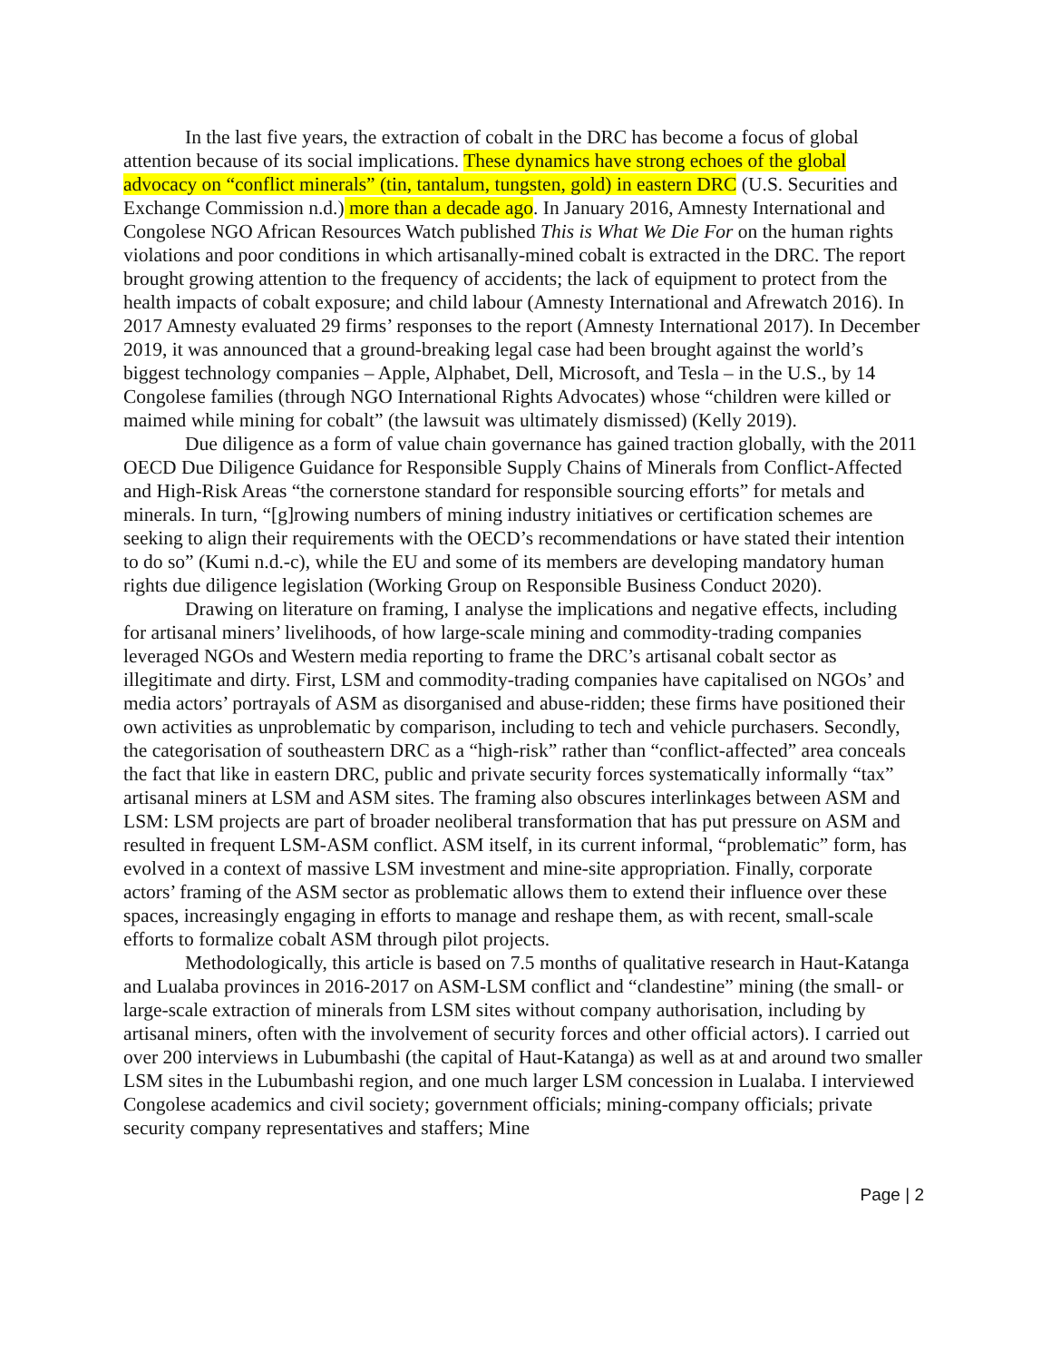In the last five years, the extraction of cobalt in the DRC has become a focus of global attention because of its social implications. These dynamics have strong echoes of the global advocacy on “conflict minerals” (tin, tantalum, tungsten, gold) in eastern DRC (U.S. Securities and Exchange Commission n.d.) more than a decade ago. In January 2016, Amnesty International and Congolese NGO African Resources Watch published This is What We Die For on the human rights violations and poor conditions in which artisanally-mined cobalt is extracted in the DRC. The report brought growing attention to the frequency of accidents; the lack of equipment to protect from the health impacts of cobalt exposure; and child labour (Amnesty International and Afrewatch 2016). In 2017 Amnesty evaluated 29 firms’ responses to the report (Amnesty International 2017). In December 2019, it was announced that a ground-breaking legal case had been brought against the world’s biggest technology companies – Apple, Alphabet, Dell, Microsoft, and Tesla – in the U.S., by 14 Congolese families (through NGO International Rights Advocates) whose “children were killed or maimed while mining for cobalt” (the lawsuit was ultimately dismissed) (Kelly 2019).
Due diligence as a form of value chain governance has gained traction globally, with the 2011 OECD Due Diligence Guidance for Responsible Supply Chains of Minerals from Conflict-Affected and High-Risk Areas “the cornerstone standard for responsible sourcing efforts” for metals and minerals. In turn, “[g]rowing numbers of mining industry initiatives or certification schemes are seeking to align their requirements with the OECD’s recommendations or have stated their intention to do so” (Kumi n.d.-c), while the EU and some of its members are developing mandatory human rights due diligence legislation (Working Group on Responsible Business Conduct 2020).
Drawing on literature on framing, I analyse the implications and negative effects, including for artisanal miners’ livelihoods, of how large-scale mining and commodity-trading companies leveraged NGOs and Western media reporting to frame the DRC’s artisanal cobalt sector as illegitimate and dirty. First, LSM and commodity-trading companies have capitalised on NGOs’ and media actors’ portrayals of ASM as disorganised and abuse-ridden; these firms have positioned their own activities as unproblematic by comparison, including to tech and vehicle purchasers. Secondly, the categorisation of southeastern DRC as a “high-risk” rather than “conflict-affected” area conceals the fact that like in eastern DRC, public and private security forces systematically informally “tax” artisanal miners at LSM and ASM sites. The framing also obscures interlinkages between ASM and LSM: LSM projects are part of broader neoliberal transformation that has put pressure on ASM and resulted in frequent LSM-ASM conflict. ASM itself, in its current informal, “problematic” form, has evolved in a context of massive LSM investment and mine-site appropriation. Finally, corporate actors’ framing of the ASM sector as problematic allows them to extend their influence over these spaces, increasingly engaging in efforts to manage and reshape them, as with recent, small-scale efforts to formalize cobalt ASM through pilot projects.
Methodologically, this article is based on 7.5 months of qualitative research in Haut-Katanga and Lualaba provinces in 2016-2017 on ASM-LSM conflict and “clandestine” mining (the small- or large-scale extraction of minerals from LSM sites without company authorisation, including by artisanal miners, often with the involvement of security forces and other official actors). I carried out over 200 interviews in Lubumbashi (the capital of Haut-Katanga) as well as at and around two smaller LSM sites in the Lubumbashi region, and one much larger LSM concession in Lualaba. I interviewed Congolese academics and civil society; government officials; mining-company officials; private security company representatives and staffers; Mine
Page | 2